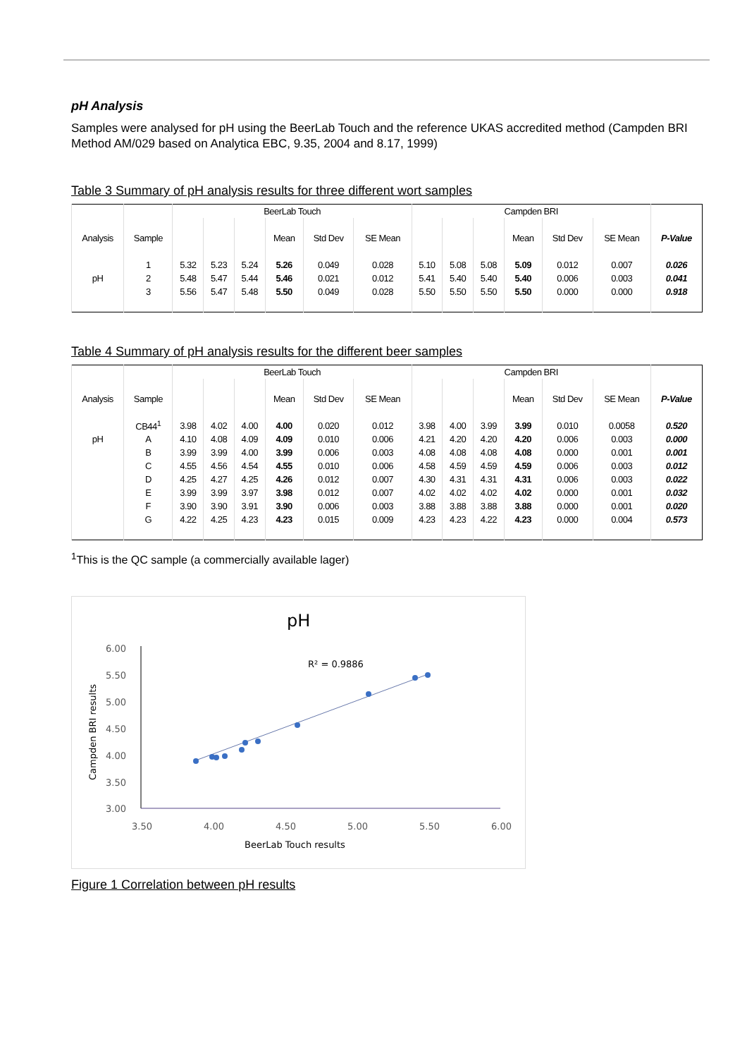pH Analysis
Samples were analysed for pH using the BeerLab Touch and the reference UKAS accredited method (Campden BRI Method AM/029 based on Analytica EBC, 9.35, 2004 and 8.17, 1999)
Table 3 Summary of pH analysis results for three different wort samples
| | | BeerLab Touch | | | | | | Campden BRI | | | | | | |
| --- | --- | --- | --- | --- | --- | --- | --- | --- | --- | --- | --- | --- | --- | --- |
| Analysis | Sample | | | | Mean | Std Dev | SE Mean | | | | Mean | Std Dev | SE Mean | P-Value |
| | 1 | 5.32 | 5.23 | 5.24 | 5.26 | 0.049 | 0.028 | 5.10 | 5.08 | 5.08 | 5.09 | 0.012 | 0.007 | 0.026 |
| pH | 2 | 5.48 | 5.47 | 5.44 | 5.46 | 0.021 | 0.012 | 5.41 | 5.40 | 5.40 | 5.40 | 0.006 | 0.003 | 0.041 |
| | 3 | 5.56 | 5.47 | 5.48 | 5.50 | 0.049 | 0.028 | 5.50 | 5.50 | 5.50 | 5.50 | 0.000 | 0.000 | 0.918 |
Table 4 Summary of pH analysis results for the different beer samples
| | | BeerLab Touch | | | | | | Campden BRI | | | | | | |
| --- | --- | --- | --- | --- | --- | --- | --- | --- | --- | --- | --- | --- | --- | --- |
| Analysis | Sample | | | | Mean | Std Dev | SE Mean | | | | Mean | Std Dev | SE Mean | P-Value |
| | CB44<sup>1</sup> | 3.98 | 4.02 | 4.00 | 4.00 | 0.020 | 0.012 | 3.98 | 4.00 | 3.99 | 3.99 | 0.010 | 0.0058 | 0.520 |
| pH | A | 4.10 | 4.08 | 4.09 | 4.09 | 0.010 | 0.006 | 4.21 | 4.20 | 4.20 | 4.20 | 0.006 | 0.003 | 0.000 |
| | B | 3.99 | 3.99 | 4.00 | 3.99 | 0.006 | 0.003 | 4.08 | 4.08 | 4.08 | 4.08 | 0.000 | 0.001 | 0.001 |
| | C | 4.55 | 4.56 | 4.54 | 4.55 | 0.010 | 0.006 | 4.58 | 4.59 | 4.59 | 4.59 | 0.006 | 0.003 | 0.012 |
| | D | 4.25 | 4.27 | 4.25 | 4.26 | 0.012 | 0.007 | 4.30 | 4.31 | 4.31 | 4.31 | 0.006 | 0.003 | 0.022 |
| | E | 3.99 | 3.99 | 3.97 | 3.98 | 0.012 | 0.007 | 4.02 | 4.02 | 4.02 | 4.02 | 0.000 | 0.001 | 0.032 |
| | F | 3.90 | 3.90 | 3.91 | 3.90 | 0.006 | 0.003 | 3.88 | 3.88 | 3.88 | 3.88 | 0.000 | 0.001 | 0.020 |
| | G | 4.22 | 4.25 | 4.23 | 4.23 | 0.015 | 0.009 | 4.23 | 4.23 | 4.22 | 4.23 | 0.000 | 0.004 | 0.573 |
<sup>1</sup> This is the QC sample (a commercially available lager)
pH
R² = 0.9886
6.00
5.50
5.00
4.50
4.00
3.50
3.00
3.50
4.00
4.50
5.00
5.50
6.00
BeerLab Touch results
Campden BRI results
Figure 1 Correlation between pH results